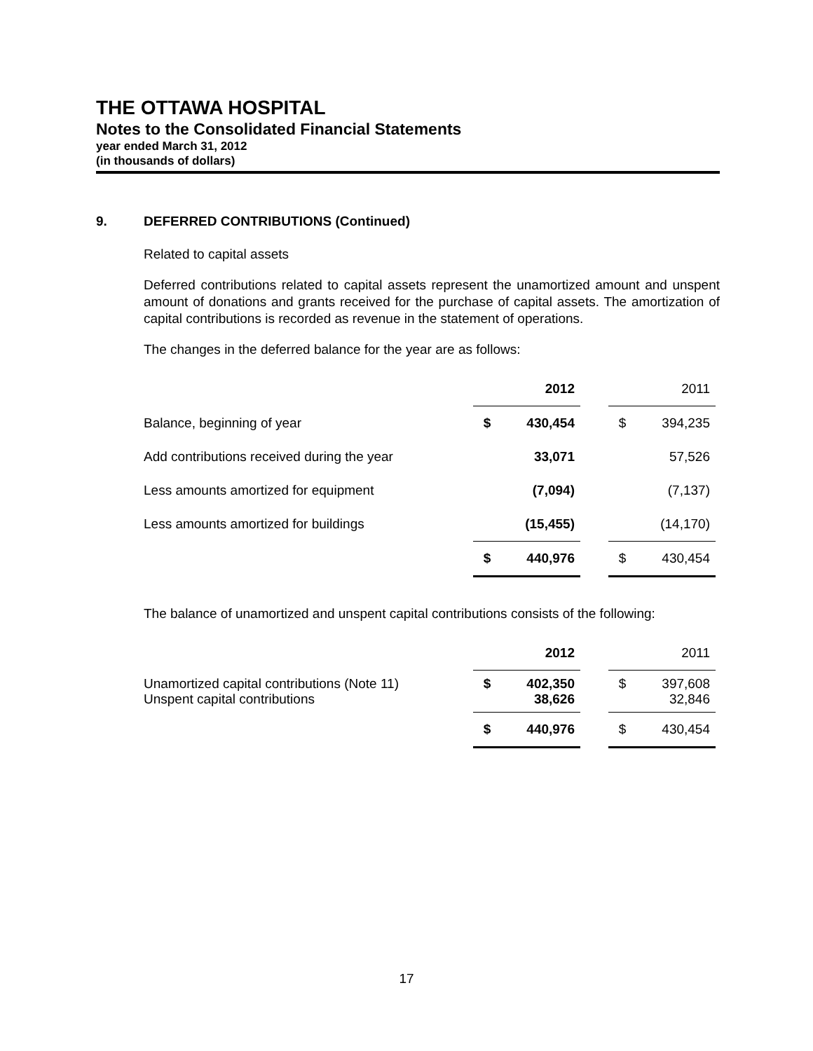THE OTTAWA HOSPITAL
Notes to the Consolidated Financial Statements
year ended March 31, 2012
(in thousands of dollars)
9. DEFERRED CONTRIBUTIONS (Continued)
Related to capital assets
Deferred contributions related to capital assets represent the unamortized amount and unspent amount of donations and grants received for the purchase of capital assets. The amortization of capital contributions is recorded as revenue in the statement of operations.
The changes in the deferred balance for the year are as follows:
| | | 2012 | | | 2011 |
| Balance, beginning of year | $ | 430,454 | | $ | 394,235 |
| Add contributions received during the year | | 33,071 | | | 57,526 |
| Less amounts amortized for equipment | | (7,094) | | | (7,137) |
| Less amounts amortized for buildings | | (15,455) | | | (14,170) |
| | $ | 440,976 | | $ | 430,454 |
The balance of unamortized and unspent capital contributions consists of the following:
| | | 2012 | | | 2011 |
| Unamortized capital contributions (Note 11) Unspent capital contributions | $ | 402,350 38,626 | | $ | 397,608 32,846 |
| | $ | 440,976 | | $ | 430,454 |
17